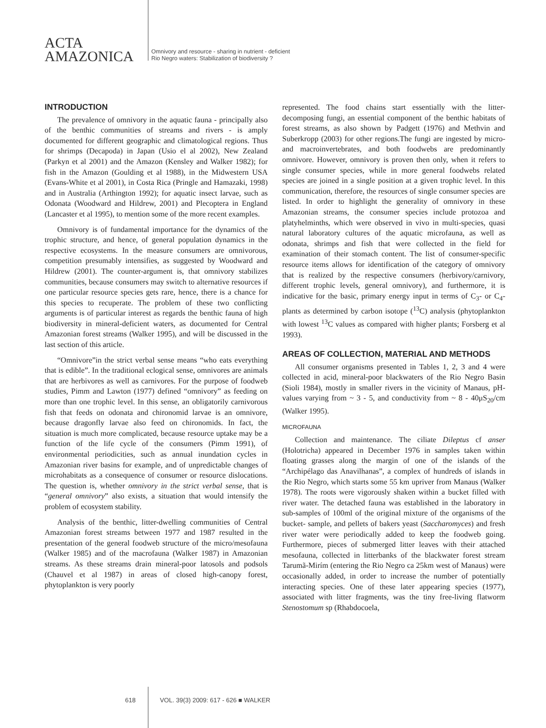ACTA
AMAZONICA
Omnivory and resource - sharing in nutrient - deficient
Rio Negro waters: Stabilization of biodiversity ?
INTRODUCTION
The prevalence of omnivory in the aquatic fauna - principally also of the benthic communities of streams and rivers - is amply documented for different geographic and climatological regions. Thus for shrimps (Decapoda) in Japan (Usio el al 2002), New Zealand (Parkyn et al 2001) and the Amazon (Kensley and Walker 1982); for fish in the Amazon (Goulding et al 1988), in the Midwestern USA (Evans-White et al 2001), in Costa Rica (Pringle and Hamazaki, 1998) and in Australia (Arthington 1992); for aquatic insect larvae, such as Odonata (Woodward and Hildrew, 2001) and Plecoptera in England (Lancaster et al 1995), to mention some of the more recent examples.
Omnivory is of fundamental importance for the dynamics of the trophic structure, and hence, of general population dynamics in the respective ecosystems. In the measure consumers are omnivorous, competition presumably intensifies, as suggested by Woodward and Hildrew (2001). The counter-argument is, that omnivory stabilizes communities, because consumers may switch to alternative resources if one particular resource species gets rare, hence, there is a chance for this species to recuperate. The problem of these two conflicting arguments is of particular interest as regards the benthic fauna of high biodiversity in mineral-deficient waters, as documented for Central Amazonian forest streams (Walker 1995), and will be discussed in the last section of this article.
“Omnivore”in the strict verbal sense means “who eats everything that is edible”. In the traditional eclogical sense, omnivores are animals that are herbivores as well as carnivores. For the purpose of foodweb studies, Pimm and Lawton (1977) defined “omnivory” as feeding on more than one trophic level. In this sense, an obligatorily carnivorous fish that feeds on odonata and chironomid larvae is an omnivore, because dragonfly larvae also feed on chironomids. In fact, the situation is much more complicated, because resource uptake may be a function of the life cycle of the consumers (Pimm 1991), of environmental periodicities, such as annual inundation cycles in Amazonian river basins for example, and of unpredictable changes of microhabitats as a consequence of consumer or resource dislocations. The question is, whether omnivory in the strict verbal sense, that is “general omnivory” also exists, a situation that would intensify the problem of ecosystem stability.
Analysis of the benthic, litter-dwelling communities of Central Amazonian forest streams between 1977 and 1987 resulted in the presentation of the general foodweb structure of the micro/mesofauna (Walker 1985) and of the macrofauna (Walker 1987) in Amazonian streams. As these streams drain mineral-poor latosols and podsols (Chauvel et al 1987) in areas of closed high-canopy forest, phytoplankton is very poorly
represented. The food chains start essentially with the litter-decomposing fungi, an essential component of the benthic habitats of forest streams, as also shown by Padgett (1976) and Methvin and Suberkropp (2003) for other regions.The fungi are ingested by micro- and macroinvertebrates, and both foodwebs are predominantly omnivore. However, omnivory is proven then only, when it refers to single consumer species, while in more general foodwebs related species are joined in a single position at a given trophic level. In this communication, therefore, the resources of single consumer species are listed. In order to highlight the generality of omnivory in these Amazonian streams, the consumer species include protozoa and platyhelminths, which were observed in vivo in multi-species, quasi natural laboratory cultures of the aquatic microfauna, as well as odonata, shrimps and fish that were collected in the field for examination of their stomach content. The list of consumer-specific resource items allows for identification of the category of omnivory that is realized by the respective consumers (herbivory/carnivory, different trophic levels, general omnivory), and furthermore, it is indicative for the basic, primary energy input in terms of C<sub>3</sub>- or C<sub>4</sub>- plants as determined by carbon isotope (<sup>13</sup>C) analysis (phytoplankton with lowest <sup>13</sup>C values as compared with higher plants; Forsberg et al 1993).
AREAS OF COLLECTION, MATERIAL AND METHODS
All consumer organisms presented in Tables 1, 2, 3 and 4 were collected in acid, mineral-poor blackwaters of the Rio Negro Basin (Sioli 1984), mostly in smaller rivers in the vicinity of Manaus, pH- values varying from ~ 3 - 5, and conductivity from ~ 8 - 40μS<sub>20</sub>/cm (Walker 1995).
MICROFAUNA
Collection and maintenance. The ciliate Dileptus cf anser (Holotricha) appeared in December 1976 in samples taken within floating grasses along the margin of one of the islands of the “Archipélago das Anavilhanas”, a complex of hundreds of islands in the Rio Negro, which starts some 55 km upriver from Manaus (Walker 1978). The roots were vigorously shaken within a bucket filled with river water. The detached fauna was established in the laboratory in sub-samples of 100ml of the original mixture of the organisms of the bucket- sample, and pellets of bakers yeast (Saccharomyces) and fresh river water were periodically added to keep the foodweb going. Furthermore, pieces of submerged litter leaves with their attached mesofauna, collected in litterbanks of the blackwater forest stream Tarumã-Mirím (entering the Rio Negro ca 25km west of Manaus) were occasionally added, in order to increase the number of potentially interacting species. One of these later appearing species (1977), associated with litter fragments, was the tiny free-living flatworm Stenostomum sp (Rhabdocoela,
618 VOL. 39(3) 2009: 617 - 626 ■ WALKER